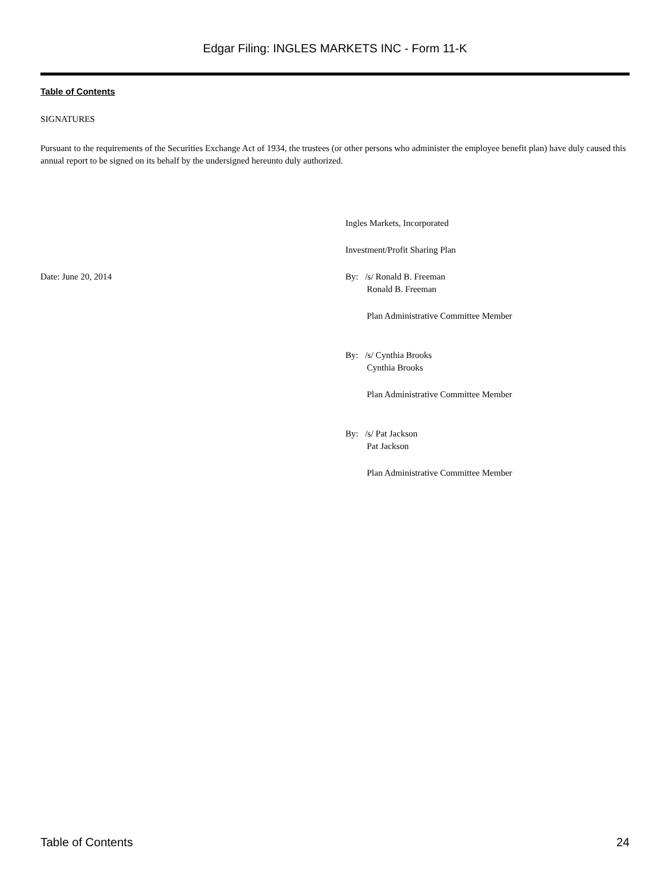Edgar Filing: INGLES MARKETS INC - Form 11-K
Table of Contents
SIGNATURES
Pursuant to the requirements of the Securities Exchange Act of 1934, the trustees (or other persons who administer the employee benefit plan) have duly caused this annual report to be signed on its behalf by the undersigned hereunto duly authorized.
Ingles Markets, Incorporated
Investment/Profit Sharing Plan
Date: June 20, 2014 By: /s/ Ronald B. Freeman
Ronald B. Freeman
Plan Administrative Committee Member
By: /s/ Cynthia Brooks
Cynthia Brooks
Plan Administrative Committee Member
By: /s/ Pat Jackson
Pat Jackson
Plan Administrative Committee Member
Table of Contents 24